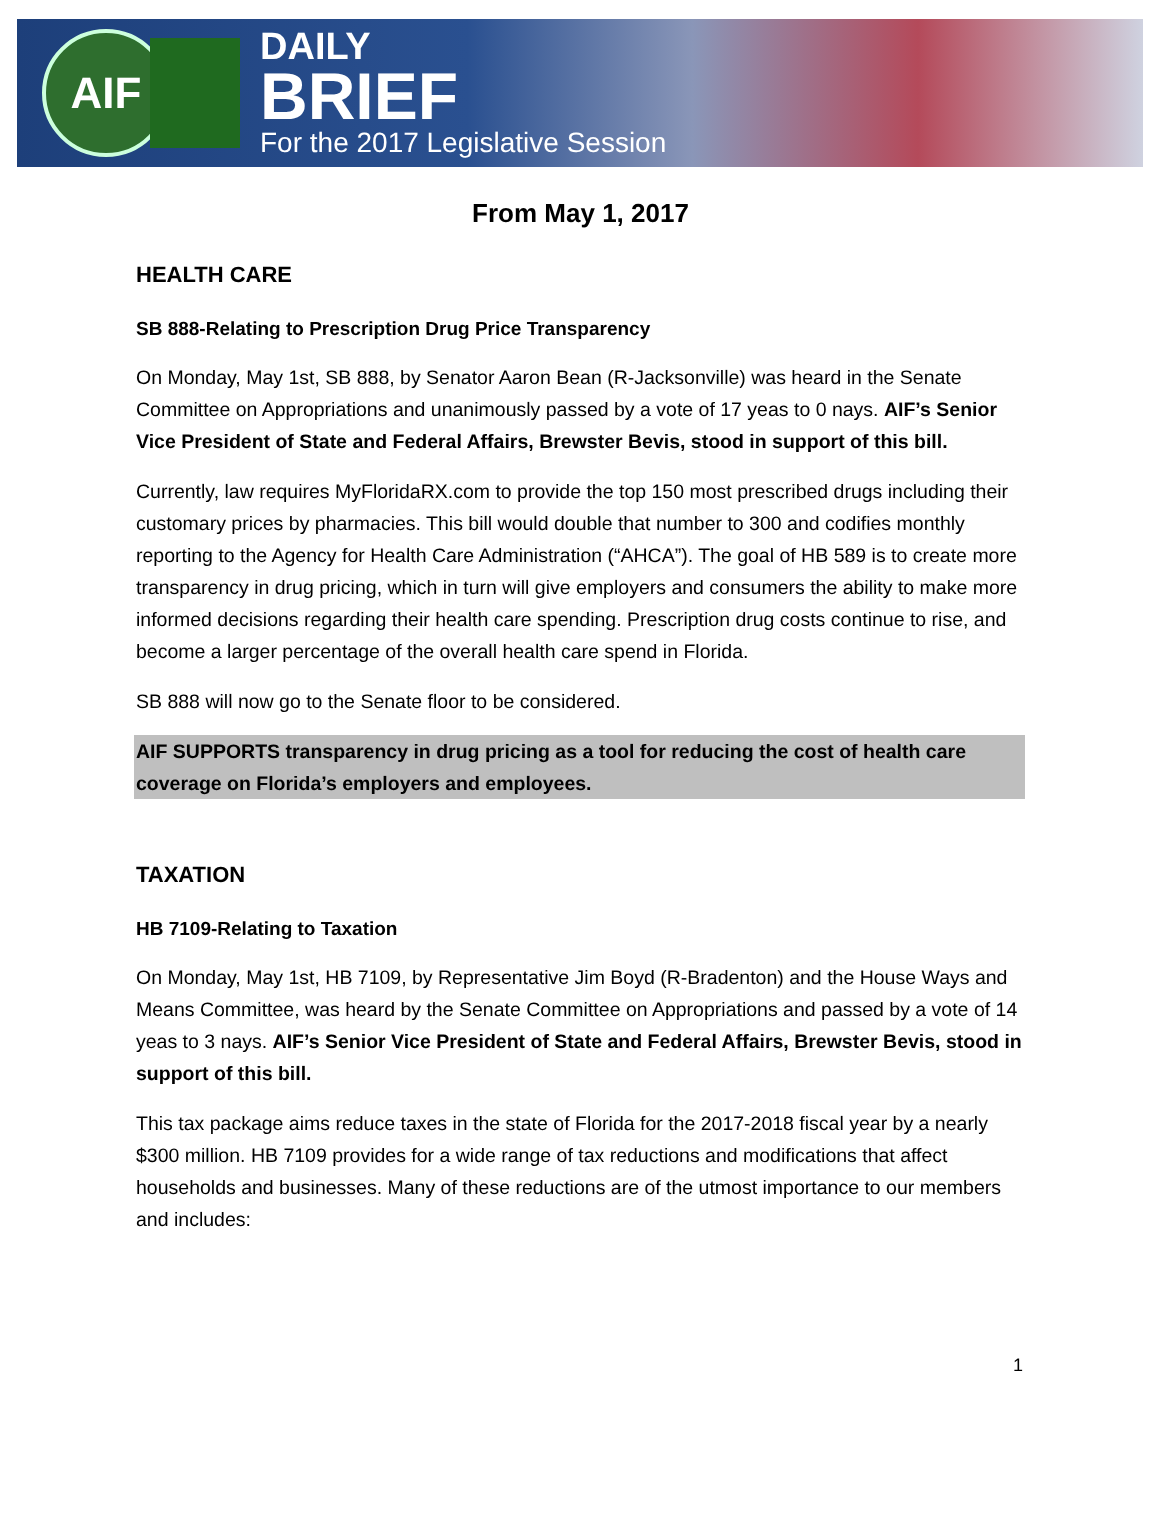AIF
DAILY
BRIEF
For the 2017 Legislative Session
From May 1, 2017
HEALTH CARE
SB 888-Relating to Prescription Drug Price Transparency
On Monday, May 1st, SB 888, by Senator Aaron Bean (R-Jacksonville) was heard in the Senate Committee on Appropriations and unanimously passed by a vote of 17 yeas to 0 nays. AIF’s Senior Vice President of State and Federal Affairs, Brewster Bevis, stood in support of this bill.
Currently, law requires MyFloridaRX.com to provide the top 150 most prescribed drugs including their customary prices by pharmacies. This bill would double that number to 300 and codifies monthly reporting to the Agency for Health Care Administration (“AHCA”). The goal of HB 589 is to create more transparency in drug pricing, which in turn will give employers and consumers the ability to make more informed decisions regarding their health care spending. Prescription drug costs continue to rise, and become a larger percentage of the overall health care spend in Florida.
SB 888 will now go to the Senate floor to be considered.
AIF SUPPORTS transparency in drug pricing as a tool for reducing the cost of health care coverage on Florida’s employers and employees.
TAXATION
HB 7109-Relating to Taxation
On Monday, May 1st, HB 7109, by Representative Jim Boyd (R-Bradenton) and the House Ways and Means Committee, was heard by the Senate Committee on Appropriations and passed by a vote of 14 yeas to 3 nays. AIF’s Senior Vice President of State and Federal Affairs, Brewster Bevis, stood in support of this bill.
This tax package aims reduce taxes in the state of Florida for the 2017-2018 fiscal year by a nearly $300 million. HB 7109 provides for a wide range of tax reductions and modifications that affect households and businesses. Many of these reductions are of the utmost importance to our members and includes:
1